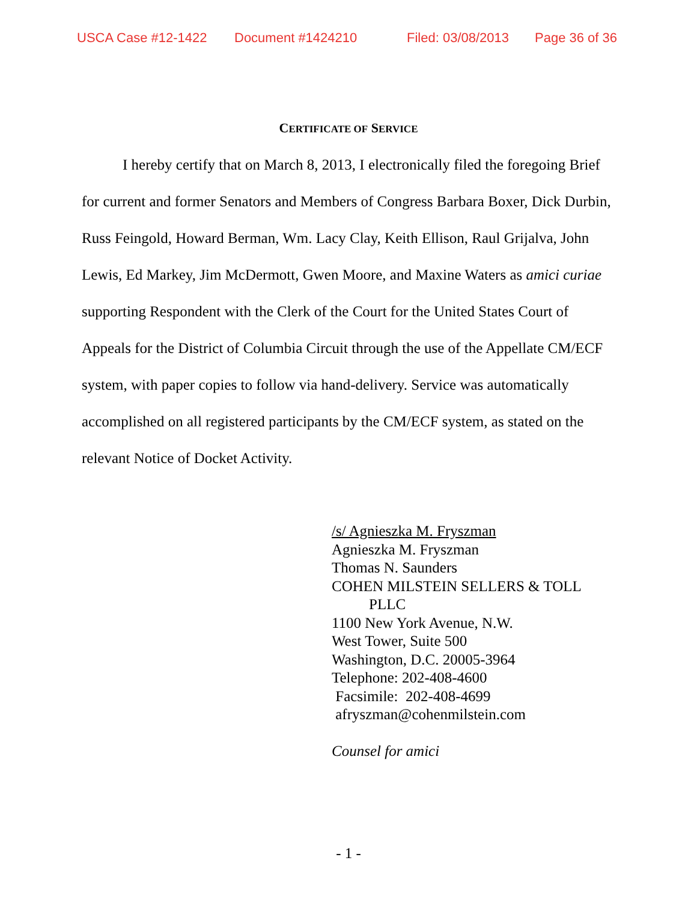USCA Case #12-1422 Document #1424210 Filed: 03/08/2013 Page 36 of 36
CERTIFICATE OF SERVICE
I hereby certify that on March 8, 2013, I electronically filed the foregoing Brief for current and former Senators and Members of Congress Barbara Boxer, Dick Durbin, Russ Feingold, Howard Berman, Wm. Lacy Clay, Keith Ellison, Raul Grijalva, John Lewis, Ed Markey, Jim McDermott, Gwen Moore, and Maxine Waters as amici curiae supporting Respondent with the Clerk of the Court for the United States Court of Appeals for the District of Columbia Circuit through the use of the Appellate CM/ECF system, with paper copies to follow via hand-delivery. Service was automatically accomplished on all registered participants by the CM/ECF system, as stated on the relevant Notice of Docket Activity.
/s/ Agnieszka M. Fryszman
Agnieszka M. Fryszman
Thomas N. Saunders
COHEN MILSTEIN SELLERS & TOLL
PLLC
1100 New York Avenue, N.W.
West Tower, Suite 500
Washington, D.C. 20005-3964
Telephone: 202-408-4600
Facsimile: 202-408-4699
afryszman@cohenmilstein.com
Counsel for amici
- 1 -